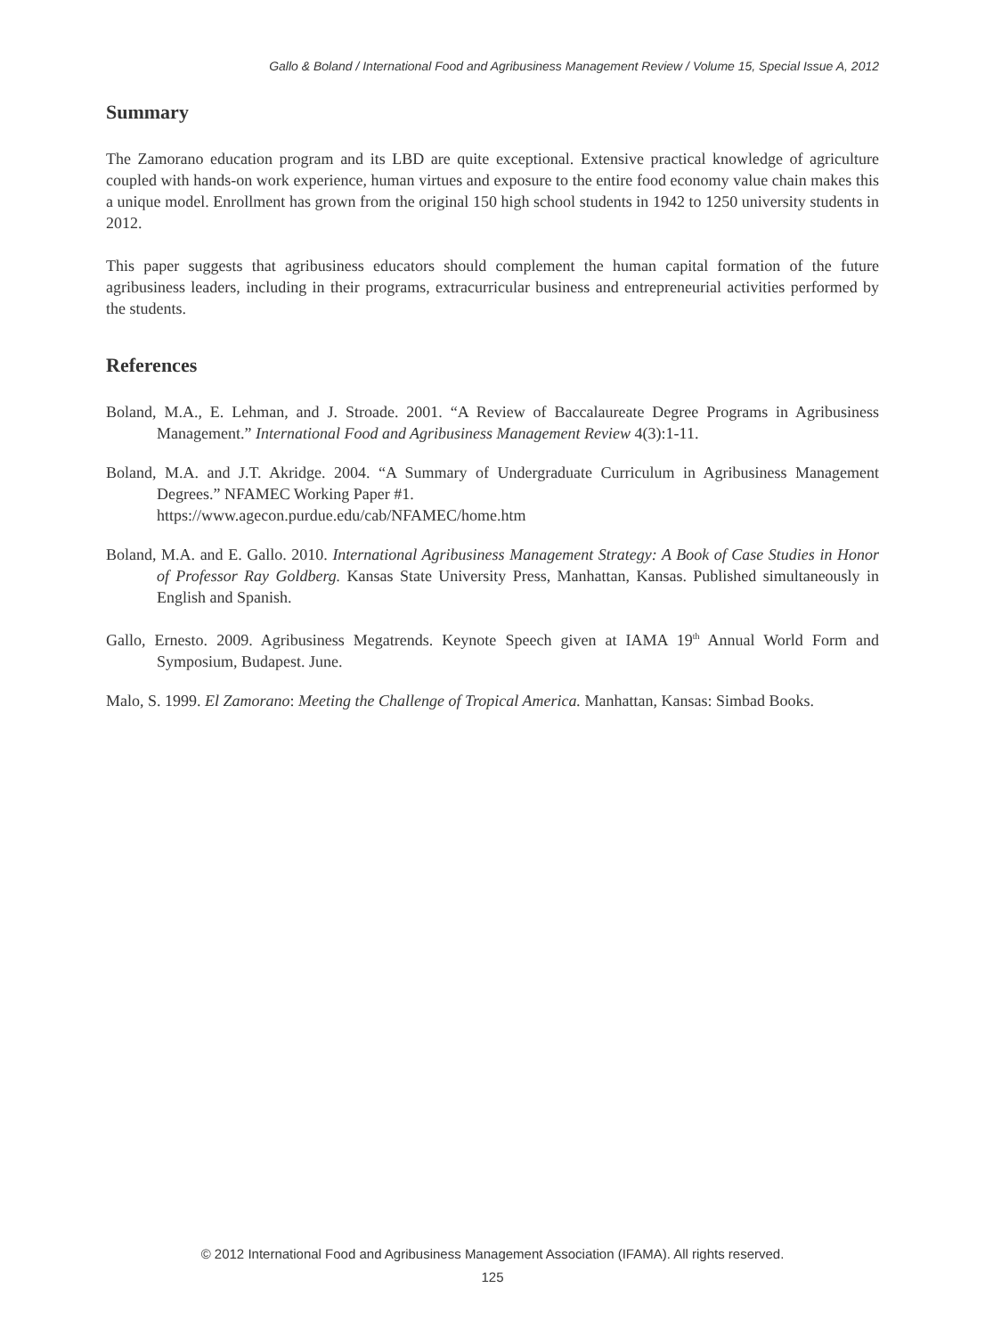Gallo & Boland / International Food and Agribusiness Management Review / Volume 15, Special Issue A, 2012
Summary
The Zamorano education program and its LBD are quite exceptional. Extensive practical knowledge of agriculture coupled with hands-on work experience, human virtues and exposure to the entire food economy value chain makes this a unique model. Enrollment has grown from the original 150 high school students in 1942 to 1250 university students in 2012.
This paper suggests that agribusiness educators should complement the human capital formation of the future agribusiness leaders, including in their programs, extracurricular business and entrepreneurial activities performed by the students.
References
Boland, M.A., E. Lehman, and J. Stroade. 2001. “A Review of Baccalaureate Degree Programs in Agribusiness Management.” International Food and Agribusiness Management Review 4(3):1-11.
Boland, M.A. and J.T. Akridge. 2004. “A Summary of Undergraduate Curriculum in Agribusiness Management Degrees.” NFAMEC Working Paper #1.
https://www.agecon.purdue.edu/cab/NFAMEC/home.htm
Boland, M.A. and E. Gallo. 2010. International Agribusiness Management Strategy: A Book of Case Studies in Honor of Professor Ray Goldberg. Kansas State University Press, Manhattan, Kansas. Published simultaneously in English and Spanish.
Gallo, Ernesto. 2009. Agribusiness Megatrends. Keynote Speech given at IAMA 19<sup>th</sup> Annual World Form and Symposium, Budapest. June.
Malo, S. 1999. El Zamorano: Meeting the Challenge of Tropical America. Manhattan, Kansas: Simbad Books.
© 2012 International Food and Agribusiness Management Association (IFAMA). All rights reserved.
125